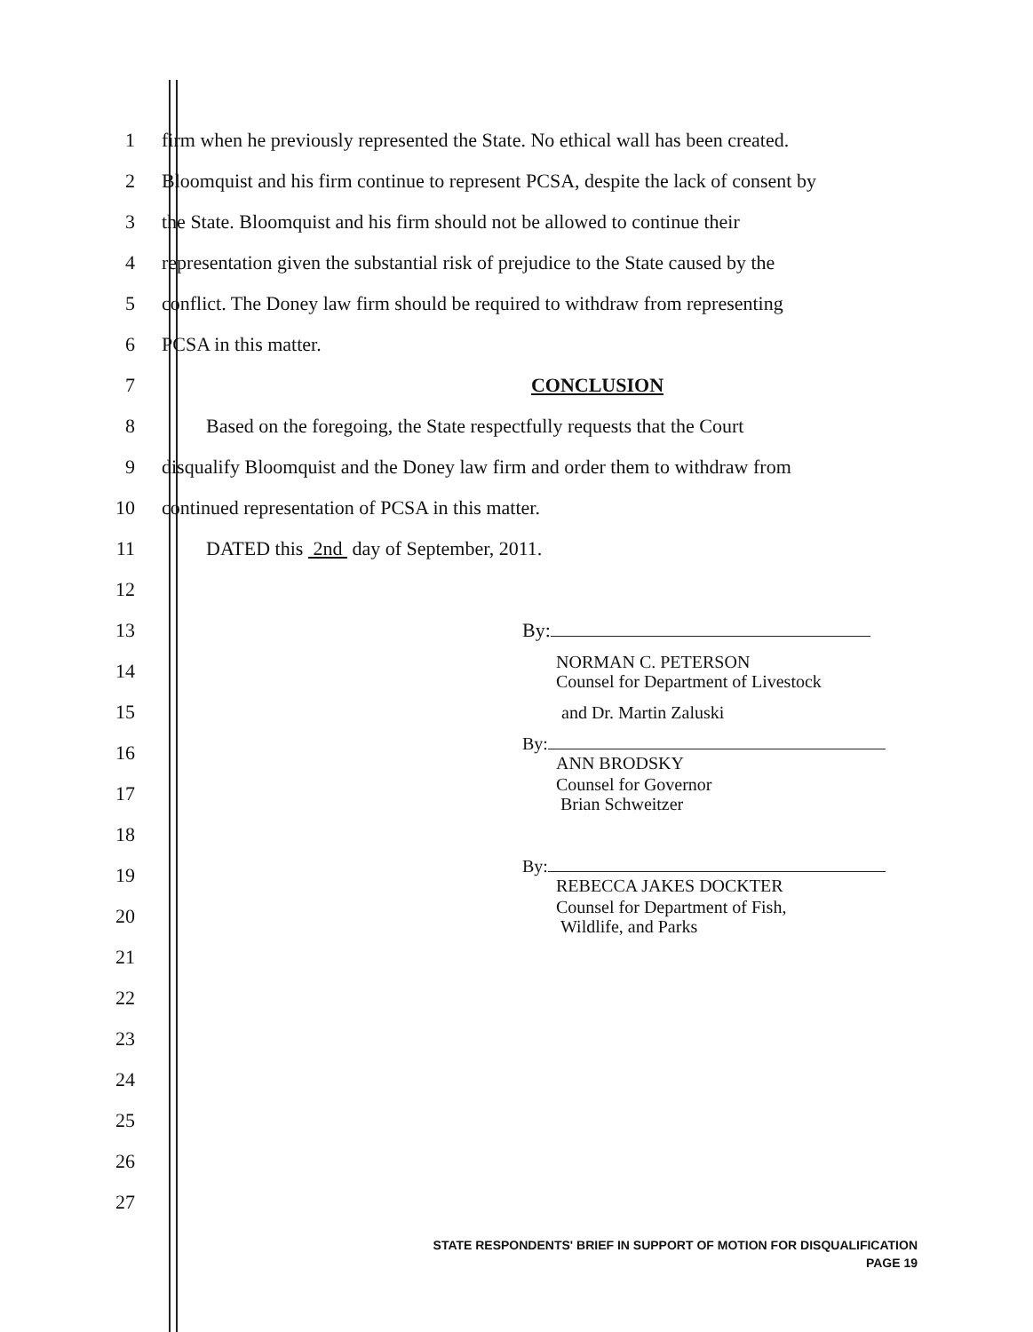1
firm when he previously represented the State. No ethical wall has been created.
2
Bloomquist and his firm continue to represent PCSA, despite the lack of consent by
3
the State. Bloomquist and his firm should not be allowed to continue their
4
representation given the substantial risk of prejudice to the State caused by the
5
conflict. The Doney law firm should be required to withdraw from representing
6 PCSA in this matter.
7 CONCLUSION
8
Based on the foregoing, the State respectfully requests that the Court
9
disqualify Bloomquist and the Doney law firm and order them to withdraw from
10
continued representation of PCSA in this matter.
11
DATED this 2nd day of September, 2011.
12
13 By:
14
NORMAN C. PETERSON
Counsel for Department of Livestock
15
and Dr. Martin Zaluski
16
By:
ANN BRODSKY
17
Counsel for Governor
Brian Schweitzer
18
19
By:
REBECCA JAKES DOCKTER
20
Counsel for Department of Fish,
Wildlife, and Parks
21
22
23
24
25
26
27
STATE RESPONDENTS' BRIEF IN SUPPORT OF MOTION FOR DISQUALIFICATION
PAGE 19